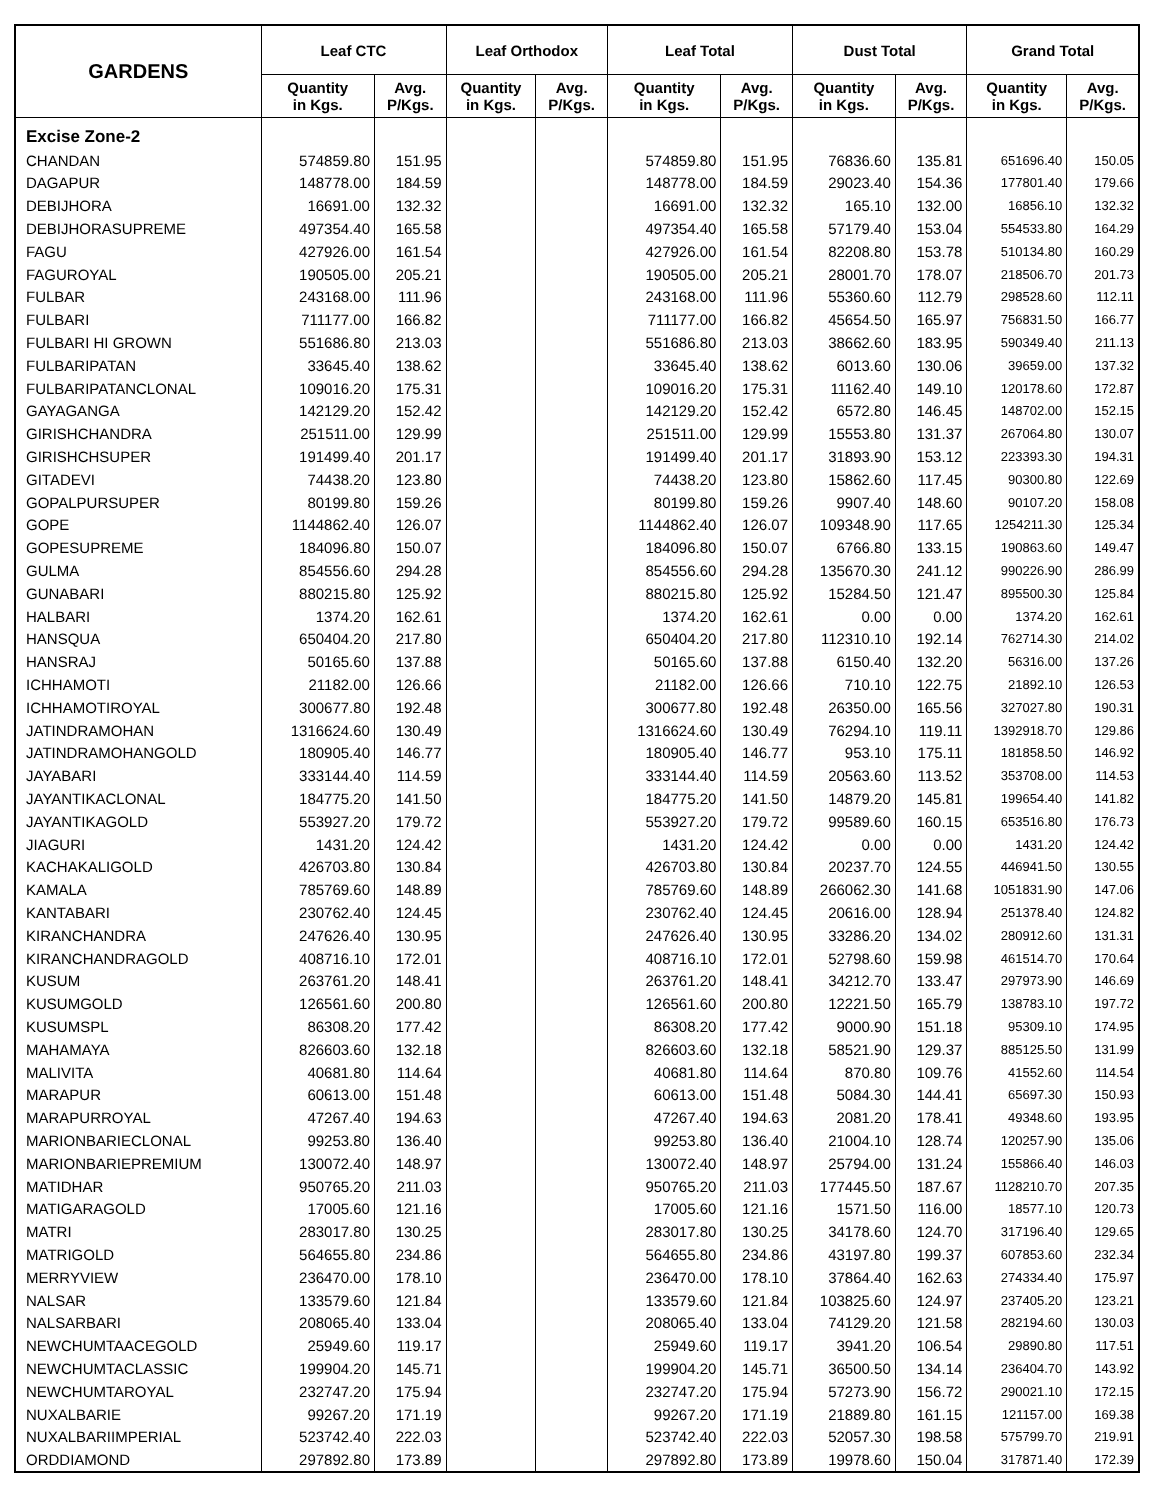| GARDENS | Leaf CTC | | Leaf Orthodox | | Leaf Total | | Dust Total | | Grand Total | |
| --- | --- | --- | --- | --- | --- | --- | --- | --- | --- | --- |
| | Quantity in Kgs. | Avg. P/Kgs. | Quantity in Kgs. | Avg. P/Kgs. | Quantity in Kgs. | Avg. P/Kgs. | Quantity in Kgs. | Avg. P/Kgs. | Quantity in Kgs. | Avg. P/Kgs. |
| Excise Zone-2 | | | | | | | | | | |
| CHANDAN | 574859.80 | 151.95 | | | 574859.80 | 151.95 | 76836.60 | 135.81 | 651696.40 | 150.05 |
| DAGAPUR | 148778.00 | 184.59 | | | 148778.00 | 184.59 | 29023.40 | 154.36 | 177801.40 | 179.66 |
| DEBIJHORA | 16691.00 | 132.32 | | | 16691.00 | 132.32 | 165.10 | 132.00 | 16856.10 | 132.32 |
| DEBIJHORASUPREME | 497354.40 | 165.58 | | | 497354.40 | 165.58 | 57179.40 | 153.04 | 554533.80 | 164.29 |
| FAGU | 427926.00 | 161.54 | | | 427926.00 | 161.54 | 82208.80 | 153.78 | 510134.80 | 160.29 |
| FAGUROYAL | 190505.00 | 205.21 | | | 190505.00 | 205.21 | 28001.70 | 178.07 | 218506.70 | 201.73 |
| FULBAR | 243168.00 | 111.96 | | | 243168.00 | 111.96 | 55360.60 | 112.79 | 298528.60 | 112.11 |
| FULBARI | 711177.00 | 166.82 | | | 711177.00 | 166.82 | 45654.50 | 165.97 | 756831.50 | 166.77 |
| FULBARI HI GROWN | 551686.80 | 213.03 | | | 551686.80 | 213.03 | 38662.60 | 183.95 | 590349.40 | 211.13 |
| FULBARIPATAN | 33645.40 | 138.62 | | | 33645.40 | 138.62 | 6013.60 | 130.06 | 39659.00 | 137.32 |
| FULBARIPATANCLONAL | 109016.20 | 175.31 | | | 109016.20 | 175.31 | 11162.40 | 149.10 | 120178.60 | 172.87 |
| GAYAGANGA | 142129.20 | 152.42 | | | 142129.20 | 152.42 | 6572.80 | 146.45 | 148702.00 | 152.15 |
| GIRISHCHANDRA | 251511.00 | 129.99 | | | 251511.00 | 129.99 | 15553.80 | 131.37 | 267064.80 | 130.07 |
| GIRISHCHSUPER | 191499.40 | 201.17 | | | 191499.40 | 201.17 | 31893.90 | 153.12 | 223393.30 | 194.31 |
| GITADEVI | 74438.20 | 123.80 | | | 74438.20 | 123.80 | 15862.60 | 117.45 | 90300.80 | 122.69 |
| GOPALPURSUPER | 80199.80 | 159.26 | | | 80199.80 | 159.26 | 9907.40 | 148.60 | 90107.20 | 158.08 |
| GOPE | 1144862.40 | 126.07 | | | 1144862.40 | 126.07 | 109348.90 | 117.65 | 1254211.30 | 125.34 |
| GOPESUPREME | 184096.80 | 150.07 | | | 184096.80 | 150.07 | 6766.80 | 133.15 | 190863.60 | 149.47 |
| GULMA | 854556.60 | 294.28 | | | 854556.60 | 294.28 | 135670.30 | 241.12 | 990226.90 | 286.99 |
| GUNABARI | 880215.80 | 125.92 | | | 880215.80 | 125.92 | 15284.50 | 121.47 | 895500.30 | 125.84 |
| HALBARI | 1374.20 | 162.61 | | | 1374.20 | 162.61 | 0.00 | 0.00 | 1374.20 | 162.61 |
| HANSQUA | 650404.20 | 217.80 | | | 650404.20 | 217.80 | 112310.10 | 192.14 | 762714.30 | 214.02 |
| HANSRAJ | 50165.60 | 137.88 | | | 50165.60 | 137.88 | 6150.40 | 132.20 | 56316.00 | 137.26 |
| ICHHAMOTI | 21182.00 | 126.66 | | | 21182.00 | 126.66 | 710.10 | 122.75 | 21892.10 | 126.53 |
| ICHHAMOTIROYAL | 300677.80 | 192.48 | | | 300677.80 | 192.48 | 26350.00 | 165.56 | 327027.80 | 190.31 |
| JATINDRAMOHAN | 1316624.60 | 130.49 | | | 1316624.60 | 130.49 | 76294.10 | 119.11 | 1392918.70 | 129.86 |
| JATINDRAMOHANGOLD | 180905.40 | 146.77 | | | 180905.40 | 146.77 | 953.10 | 175.11 | 181858.50 | 146.92 |
| JAYABARI | 333144.40 | 114.59 | | | 333144.40 | 114.59 | 20563.60 | 113.52 | 353708.00 | 114.53 |
| JAYANTIKACLONAL | 184775.20 | 141.50 | | | 184775.20 | 141.50 | 14879.20 | 145.81 | 199654.40 | 141.82 |
| JAYANTIKAGOLD | 553927.20 | 179.72 | | | 553927.20 | 179.72 | 99589.60 | 160.15 | 653516.80 | 176.73 |
| JIAGURI | 1431.20 | 124.42 | | | 1431.20 | 124.42 | 0.00 | 0.00 | 1431.20 | 124.42 |
| KACHAKALIGOLD | 426703.80 | 130.84 | | | 426703.80 | 130.84 | 20237.70 | 124.55 | 446941.50 | 130.55 |
| KAMALA | 785769.60 | 148.89 | | | 785769.60 | 148.89 | 266062.30 | 141.68 | 1051831.90 | 147.06 |
| KANTABARI | 230762.40 | 124.45 | | | 230762.40 | 124.45 | 20616.00 | 128.94 | 251378.40 | 124.82 |
| KIRANCHANDRA | 247626.40 | 130.95 | | | 247626.40 | 130.95 | 33286.20 | 134.02 | 280912.60 | 131.31 |
| KIRANCHANDRAGOLD | 408716.10 | 172.01 | | | 408716.10 | 172.01 | 52798.60 | 159.98 | 461514.70 | 170.64 |
| KUSUM | 263761.20 | 148.41 | | | 263761.20 | 148.41 | 34212.70 | 133.47 | 297973.90 | 146.69 |
| KUSUMGOLD | 126561.60 | 200.80 | | | 126561.60 | 200.80 | 12221.50 | 165.79 | 138783.10 | 197.72 |
| KUSUMSPL | 86308.20 | 177.42 | | | 86308.20 | 177.42 | 9000.90 | 151.18 | 95309.10 | 174.95 |
| MAHAMAYA | 826603.60 | 132.18 | | | 826603.60 | 132.18 | 58521.90 | 129.37 | 885125.50 | 131.99 |
| MALIVITA | 40681.80 | 114.64 | | | 40681.80 | 114.64 | 870.80 | 109.76 | 41552.60 | 114.54 |
| MARAPUR | 60613.00 | 151.48 | | | 60613.00 | 151.48 | 5084.30 | 144.41 | 65697.30 | 150.93 |
| MARAPURROYAL | 47267.40 | 194.63 | | | 47267.40 | 194.63 | 2081.20 | 178.41 | 49348.60 | 193.95 |
| MARIONBARIECLONAL | 99253.80 | 136.40 | | | 99253.80 | 136.40 | 21004.10 | 128.74 | 120257.90 | 135.06 |
| MARIONBARIEPREMIUM | 130072.40 | 148.97 | | | 130072.40 | 148.97 | 25794.00 | 131.24 | 155866.40 | 146.03 |
| MATIDHAR | 950765.20 | 211.03 | | | 950765.20 | 211.03 | 177445.50 | 187.67 | 1128210.70 | 207.35 |
| MATIGARAGOLD | 17005.60 | 121.16 | | | 17005.60 | 121.16 | 1571.50 | 116.00 | 18577.10 | 120.73 |
| MATRI | 283017.80 | 130.25 | | | 283017.80 | 130.25 | 34178.60 | 124.70 | 317196.40 | 129.65 |
| MATRIGOLD | 564655.80 | 234.86 | | | 564655.80 | 234.86 | 43197.80 | 199.37 | 607853.60 | 232.34 |
| MERRYVIEW | 236470.00 | 178.10 | | | 236470.00 | 178.10 | 37864.40 | 162.63 | 274334.40 | 175.97 |
| NALSAR | 133579.60 | 121.84 | | | 133579.60 | 121.84 | 103825.60 | 124.97 | 237405.20 | 123.21 |
| NALSARBARI | 208065.40 | 133.04 | | | 208065.40 | 133.04 | 74129.20 | 121.58 | 282194.60 | 130.03 |
| NEWCHUMTAACEGOLD | 25949.60 | 119.17 | | | 25949.60 | 119.17 | 3941.20 | 106.54 | 29890.80 | 117.51 |
| NEWCHUMTACLASSIC | 199904.20 | 145.71 | | | 199904.20 | 145.71 | 36500.50 | 134.14 | 236404.70 | 143.92 |
| NEWCHUMTAROYAL | 232747.20 | 175.94 | | | 232747.20 | 175.94 | 57273.90 | 156.72 | 290021.10 | 172.15 |
| NUXALBARIE | 99267.20 | 171.19 | | | 99267.20 | 171.19 | 21889.80 | 161.15 | 121157.00 | 169.38 |
| NUXALBARIIMPERIAL | 523742.40 | 222.03 | | | 523742.40 | 222.03 | 52057.30 | 198.58 | 575799.70 | 219.91 |
| ORDDIAMOND | 297892.80 | 173.89 | | | 297892.80 | 173.89 | 19978.60 | 150.04 | 317871.40 | 172.39 |